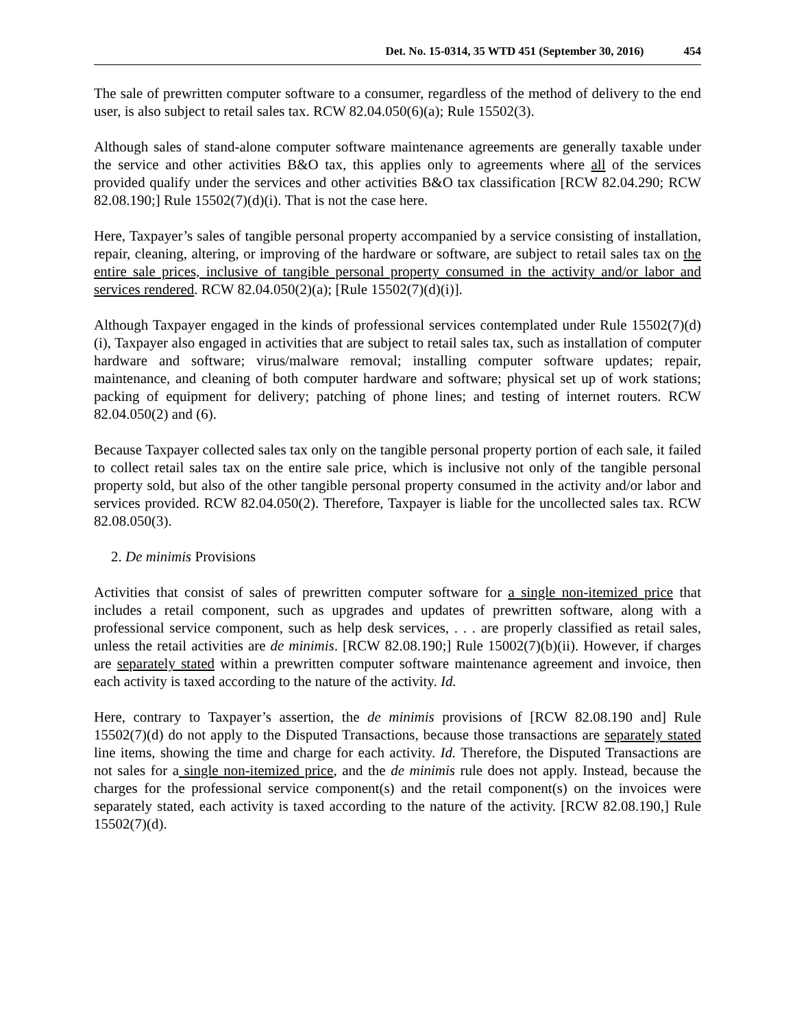Det. No. 15-0314, 35 WTD 451 (September 30, 2016) 454
The sale of prewritten computer software to a consumer, regardless of the method of delivery to the end user, is also subject to retail sales tax. RCW 82.04.050(6)(a); Rule 15502(3).
Although sales of stand-alone computer software maintenance agreements are generally taxable under the service and other activities B&O tax, this applies only to agreements where all of the services provided qualify under the services and other activities B&O tax classification [RCW 82.04.290; RCW 82.08.190;] Rule 15502(7)(d)(i). That is not the case here.
Here, Taxpayer’s sales of tangible personal property accompanied by a service consisting of installation, repair, cleaning, altering, or improving of the hardware or software, are subject to retail sales tax on the entire sale prices, inclusive of tangible personal property consumed in the activity and/or labor and services rendered. RCW 82.04.050(2)(a); [Rule 15502(7)(d)(i)].
Although Taxpayer engaged in the kinds of professional services contemplated under Rule 15502(7)(d)(i), Taxpayer also engaged in activities that are subject to retail sales tax, such as installation of computer hardware and software; virus/malware removal; installing computer software updates; repair, maintenance, and cleaning of both computer hardware and software; physical set up of work stations; packing of equipment for delivery; patching of phone lines; and testing of internet routers. RCW 82.04.050(2) and (6).
Because Taxpayer collected sales tax only on the tangible personal property portion of each sale, it failed to collect retail sales tax on the entire sale price, which is inclusive not only of the tangible personal property sold, but also of the other tangible personal property consumed in the activity and/or labor and services provided. RCW 82.04.050(2). Therefore, Taxpayer is liable for the uncollected sales tax. RCW 82.08.050(3).
2. De minimis Provisions
Activities that consist of sales of prewritten computer software for a single non-itemized price that includes a retail component, such as upgrades and updates of prewritten software, along with a professional service component, such as help desk services, . . . are properly classified as retail sales, unless the retail activities are de minimis. [RCW 82.08.190;] Rule 15002(7)(b)(ii). However, if charges are separately stated within a prewritten computer software maintenance agreement and invoice, then each activity is taxed according to the nature of the activity. Id.
Here, contrary to Taxpayer’s assertion, the de minimis provisions of [RCW 82.08.190 and] Rule 15502(7)(d) do not apply to the Disputed Transactions, because those transactions are separately stated line items, showing the time and charge for each activity. Id. Therefore, the Disputed Transactions are not sales for a single non-itemized price, and the de minimis rule does not apply. Instead, because the charges for the professional service component(s) and the retail component(s) on the invoices were separately stated, each activity is taxed according to the nature of the activity. [RCW 82.08.190,] Rule 15502(7)(d).